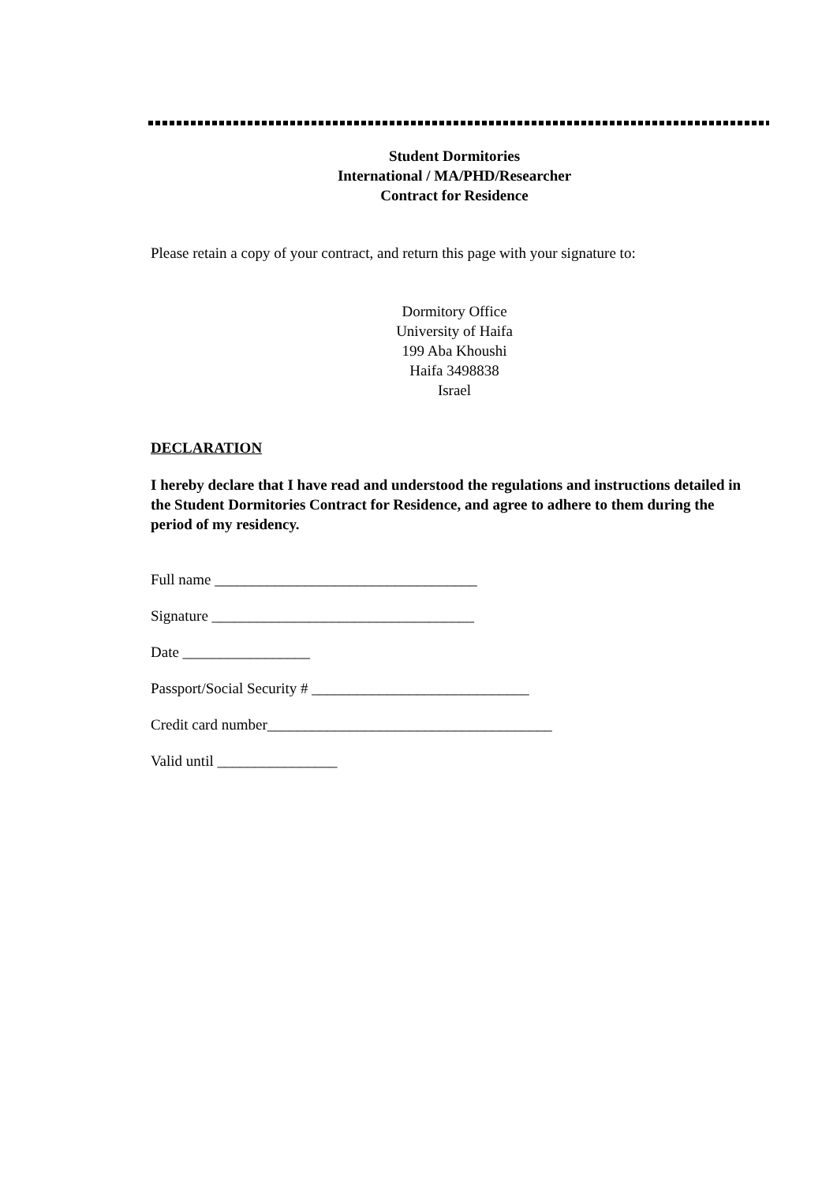Student Dormitories
International / MA/PHD/Researcher
Contract for Residence
Please retain a copy of your contract, and return this page with your signature to:
Dormitory Office
University of Haifa
199 Aba Khoushi
Haifa 3498838
Israel
DECLARATION
I hereby declare that I have read and understood the regulations and instructions detailed in the Student Dormitories Contract for Residence, and agree to adhere to them during the period of my residency.
Full name ___________________________________
Signature ___________________________________
Date _________________
Passport/Social Security # _____________________________
Credit card number______________________________________
Valid until ________________